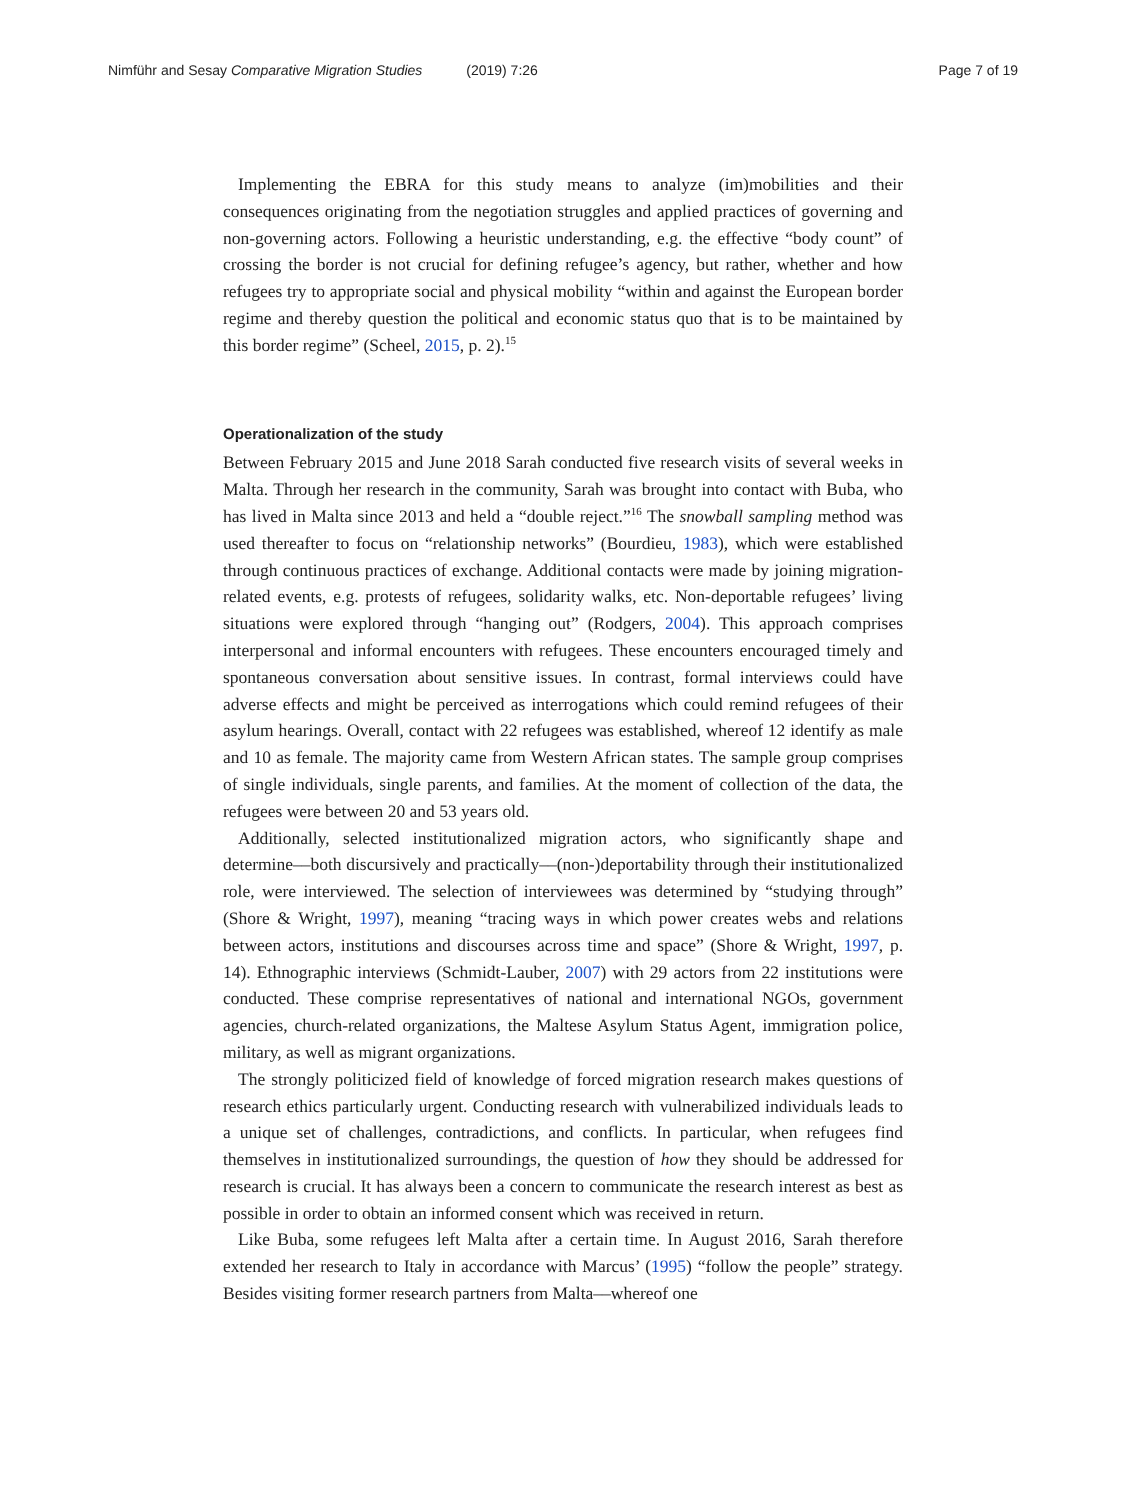Nimführ and Sesay Comparative Migration Studies (2019) 7:26
Page 7 of 19
Implementing the EBRA for this study means to analyze (im)mobilities and their consequences originating from the negotiation struggles and applied practices of governing and non-governing actors. Following a heuristic understanding, e.g. the effective “body count” of crossing the border is not crucial for defining refugee’s agency, but rather, whether and how refugees try to appropriate social and physical mobility “within and against the European border regime and thereby question the political and economic status quo that is to be maintained by this border regime” (Scheel, 2015, p. 2).<sup>15</sup>
Operationalization of the study
Between February 2015 and June 2018 Sarah conducted five research visits of several weeks in Malta. Through her research in the community, Sarah was brought into contact with Buba, who has lived in Malta since 2013 and held a “double reject.”<sup>16</sup> The snowball sampling method was used thereafter to focus on “relationship networks” (Bourdieu, 1983), which were established through continuous practices of exchange. Additional contacts were made by joining migration-related events, e.g. protests of refugees, solidarity walks, etc. Non-deportable refugees’ living situations were explored through “hanging out” (Rodgers, 2004). This approach comprises interpersonal and informal encounters with refugees. These encounters encouraged timely and spontaneous conversation about sensitive issues. In contrast, formal interviews could have adverse effects and might be perceived as interrogations which could remind refugees of their asylum hearings. Overall, contact with 22 refugees was established, whereof 12 identify as male and 10 as female. The majority came from Western African states. The sample group comprises of single individuals, single parents, and families. At the moment of collection of the data, the refugees were between 20 and 53 years old.
Additionally, selected institutionalized migration actors, who significantly shape and determine––both discursively and practically––(non-)deportability through their institutionalized role, were interviewed. The selection of interviewees was determined by “studying through” (Shore & Wright, 1997), meaning “tracing ways in which power creates webs and relations between actors, institutions and discourses across time and space” (Shore & Wright, 1997, p. 14). Ethnographic interviews (Schmidt-Lauber, 2007) with 29 actors from 22 institutions were conducted. These comprise representatives of national and international NGOs, government agencies, church-related organizations, the Maltese Asylum Status Agent, immigration police, military, as well as migrant organizations.
The strongly politicized field of knowledge of forced migration research makes questions of research ethics particularly urgent. Conducting research with vulnerabilized individuals leads to a unique set of challenges, contradictions, and conflicts. In particular, when refugees find themselves in institutionalized surroundings, the question of how they should be addressed for research is crucial. It has always been a concern to communicate the research interest as best as possible in order to obtain an informed consent which was received in return.
Like Buba, some refugees left Malta after a certain time. In August 2016, Sarah therefore extended her research to Italy in accordance with Marcus’ (1995) “follow the people” strategy. Besides visiting former research partners from Malta––whereof one